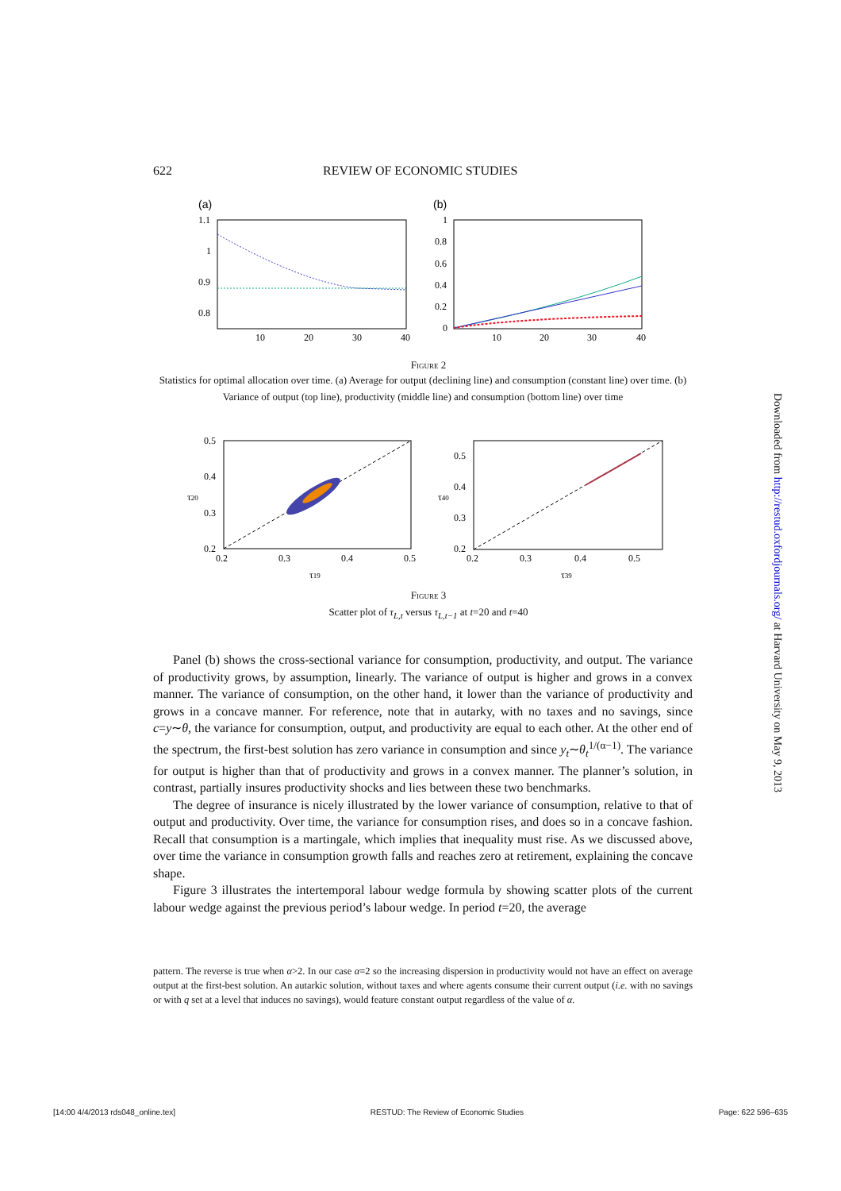622 REVIEW OF ECONOMIC STUDIES
(a)
1.1
1
0.9
0.8
10
20
30
40
(b)
1
0.8
0.6
0.4
0.2
0
10
20
30
40
Figure 2
Statistics for optimal allocation over time. (a) Average for output (declining line) and consumption (constant line) over time. (b) Variance of output (top line), productivity (middle line) and consumption (bottom line) over time
0.5
0.4
0.3
0.2
0.2
0.3
0.4
0.5
τ19
τ20
0.5
0.4
0.3
0.2
0.2
0.3
0.4
0.5
τ39
τ40
Figure 3
Scatter plot of τ<sub>L,t</sub> versus τ<sub>L,t−1</sub> at t=20 and t=40
Panel (b) shows the cross-sectional variance for consumption, productivity, and output. The variance of productivity grows, by assumption, linearly. The variance of output is higher and grows in a convex manner. The variance of consumption, on the other hand, it lower than the variance of productivity and grows in a concave manner. For reference, note that in autarky, with no taxes and no savings, since c=y∼θ, the variance for consumption, output, and productivity are equal to each other. At the other end of the spectrum, the first-best solution has zero variance in consumption and since y<sub>t</sub>∼θ<sub>t</sub><sup>1/(α−1)</sup>. The variance for output is higher than that of productivity and grows in a convex manner. The planner’s solution, in contrast, partially insures productivity shocks and lies between these two benchmarks.
The degree of insurance is nicely illustrated by the lower variance of consumption, relative to that of output and productivity. Over time, the variance for consumption rises, and does so in a concave fashion. Recall that consumption is a martingale, which implies that inequality must rise. As we discussed above, over time the variance in consumption growth falls and reaches zero at retirement, explaining the concave shape.
Figure 3 illustrates the intertemporal labour wedge formula by showing scatter plots of the current labour wedge against the previous period’s labour wedge. In period t=20, the average
pattern. The reverse is true when α>2. In our case α=2 so the increasing dispersion in productivity would not have an effect on average output at the first-best solution. An autarkic solution, without taxes and where agents consume their current output (i.e. with no savings or with q set at a level that induces no savings), would feature constant output regardless of the value of α.
Downloaded from http://restud.oxfordjournals.org/ at Harvard University on May 9, 2013
[14:00 4/4/2013 rds048_online.tex] RESTUD: The Review of Economic Studies Page: 622 596–635